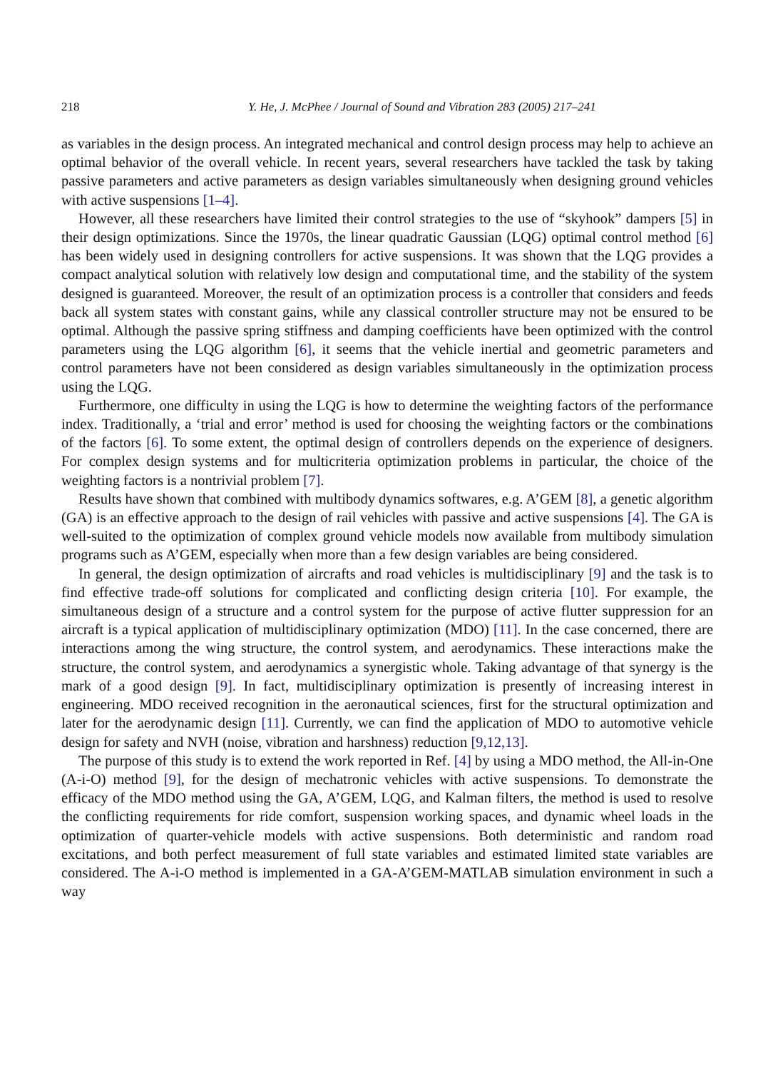218 Y. He, J. McPhee / Journal of Sound and Vibration 283 (2005) 217–241
as variables in the design process. An integrated mechanical and control design process may help to achieve an optimal behavior of the overall vehicle. In recent years, several researchers have tackled the task by taking passive parameters and active parameters as design variables simultaneously when designing ground vehicles with active suspensions [1–4].
However, all these researchers have limited their control strategies to the use of “skyhook” dampers [5] in their design optimizations. Since the 1970s, the linear quadratic Gaussian (LQG) optimal control method [6] has been widely used in designing controllers for active suspensions. It was shown that the LQG provides a compact analytical solution with relatively low design and computational time, and the stability of the system designed is guaranteed. Moreover, the result of an optimization process is a controller that considers and feeds back all system states with constant gains, while any classical controller structure may not be ensured to be optimal. Although the passive spring stiffness and damping coefficients have been optimized with the control parameters using the LQG algorithm [6], it seems that the vehicle inertial and geometric parameters and control parameters have not been considered as design variables simultaneously in the optimization process using the LQG.
Furthermore, one difficulty in using the LQG is how to determine the weighting factors of the performance index. Traditionally, a ‘trial and error’ method is used for choosing the weighting factors or the combinations of the factors [6]. To some extent, the optimal design of controllers depends on the experience of designers. For complex design systems and for multicriteria optimization problems in particular, the choice of the weighting factors is a nontrivial problem [7].
Results have shown that combined with multibody dynamics softwares, e.g. A’GEM [8], a genetic algorithm (GA) is an effective approach to the design of rail vehicles with passive and active suspensions [4]. The GA is well-suited to the optimization of complex ground vehicle models now available from multibody simulation programs such as A’GEM, especially when more than a few design variables are being considered.
In general, the design optimization of aircrafts and road vehicles is multidisciplinary [9] and the task is to find effective trade-off solutions for complicated and conflicting design criteria [10]. For example, the simultaneous design of a structure and a control system for the purpose of active flutter suppression for an aircraft is a typical application of multidisciplinary optimization (MDO) [11]. In the case concerned, there are interactions among the wing structure, the control system, and aerodynamics. These interactions make the structure, the control system, and aerodynamics a synergistic whole. Taking advantage of that synergy is the mark of a good design [9]. In fact, multidisciplinary optimization is presently of increasing interest in engineering. MDO received recognition in the aeronautical sciences, first for the structural optimization and later for the aerodynamic design [11]. Currently, we can find the application of MDO to automotive vehicle design for safety and NVH (noise, vibration and harshness) reduction [9,12,13].
The purpose of this study is to extend the work reported in Ref. [4] by using a MDO method, the All-in-One (A-i-O) method [9], for the design of mechatronic vehicles with active suspensions. To demonstrate the efficacy of the MDO method using the GA, A’GEM, LQG, and Kalman filters, the method is used to resolve the conflicting requirements for ride comfort, suspension working spaces, and dynamic wheel loads in the optimization of quarter-vehicle models with active suspensions. Both deterministic and random road excitations, and both perfect measurement of full state variables and estimated limited state variables are considered. The A-i-O method is implemented in a GA-A’GEM-MATLAB simulation environment in such a way